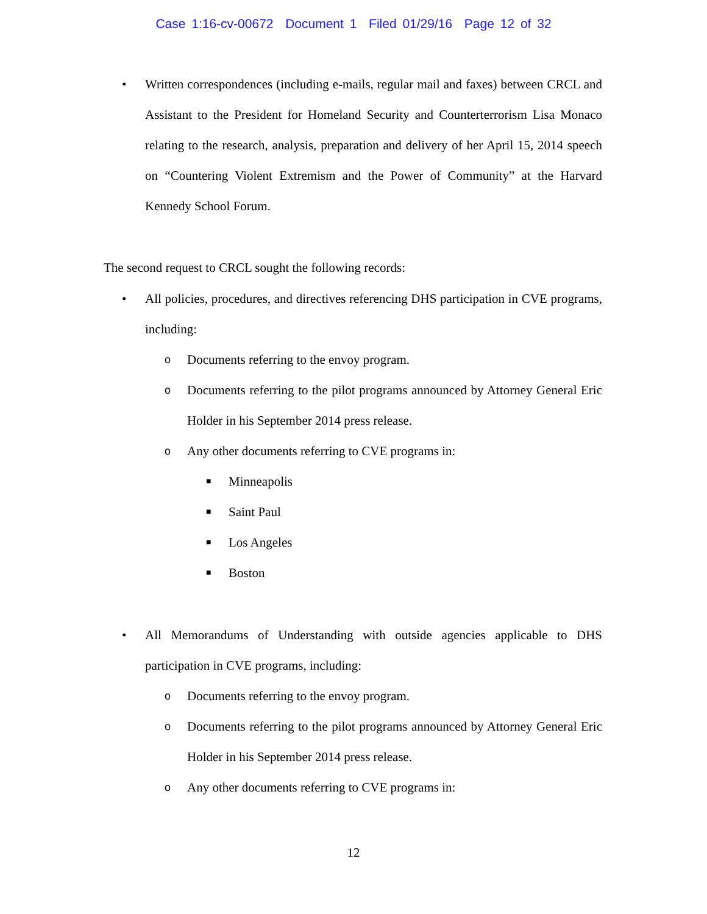Case 1:16-cv-00672 Document 1 Filed 01/29/16 Page 12 of 32
• Written correspondences (including e-mails, regular mail and faxes) between CRCL and Assistant to the President for Homeland Security and Counterterrorism Lisa Monaco relating to the research, analysis, preparation and delivery of her April 15, 2014 speech on “Countering Violent Extremism and the Power of Community” at the Harvard Kennedy School Forum.
The second request to CRCL sought the following records:
• All policies, procedures, and directives referencing DHS participation in CVE programs, including:
o Documents referring to the envoy program.
o Documents referring to the pilot programs announced by Attorney General Eric Holder in his September 2014 press release.
o Any other documents referring to CVE programs in:
■ Minneapolis
■ Saint Paul
■ Los Angeles
■ Boston
• All Memorandums of Understanding with outside agencies applicable to DHS participation in CVE programs, including:
o Documents referring to the envoy program.
o Documents referring to the pilot programs announced by Attorney General Eric Holder in his September 2014 press release.
o Any other documents referring to CVE programs in:
12